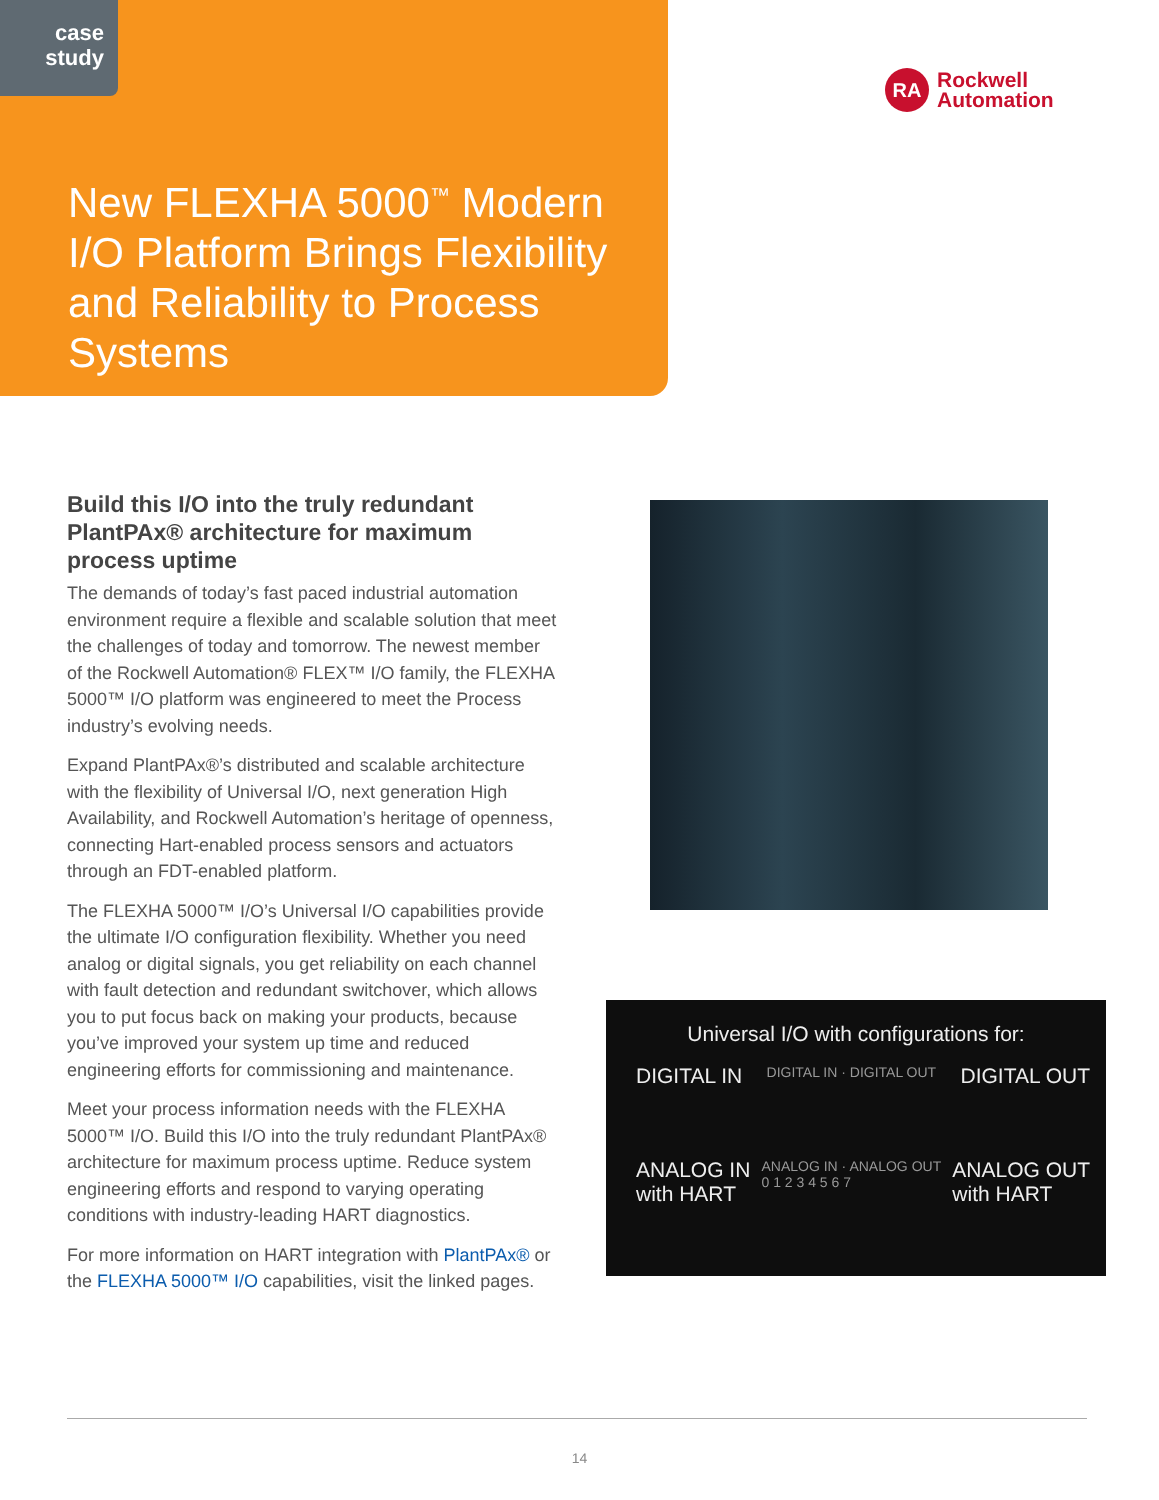case
study
New FLEXHA 5000<sup>™</sup> Modern I/O Platform Brings Flexibility and Reliability to Process Systems
RA
Rockwell
Automation
Build this I/O into the truly redundant PlantPAx® architecture for maximum process uptime
The demands of today’s fast paced industrial automation environment require a flexible and scalable solution that meet the challenges of today and tomorrow. The newest member of the Rockwell Automation® FLEX™ I/O family, the FLEXHA 5000™ I/O platform was engineered to meet the Process industry’s evolving needs.
Expand PlantPAx®’s distributed and scalable architecture with the flexibility of Universal I/O, next generation High Availability, and Rockwell Automation’s heritage of openness, connecting Hart-enabled process sensors and actuators through an FDT-enabled platform.
The FLEXHA 5000™ I/O’s Universal I/O capabilities provide the ultimate I/O configuration flexibility. Whether you need analog or digital signals, you get reliability on each channel with fault detection and redundant switchover, which allows you to put focus back on making your products, because you’ve improved your system up time and reduced engineering efforts for commissioning and maintenance.
Meet your process information needs with the FLEXHA 5000™ I/O. Build this I/O into the truly redundant PlantPAx® architecture for maximum process uptime. Reduce system engineering efforts and respond to varying operating conditions with industry-leading HART diagnostics.
For more information on HART integration with PlantPAx® or the FLEXHA 5000™ I/O capabilities, visit the linked pages.
Universal I/O with configurations for:
DIGITAL IN DIGITAL IN · DIGITAL OUT DIGITAL OUT
ANALOG IN
with HART ANALOG IN · ANALOG OUT
0 1 2 3 4 5 6 7 ANALOG OUT
with HART
14